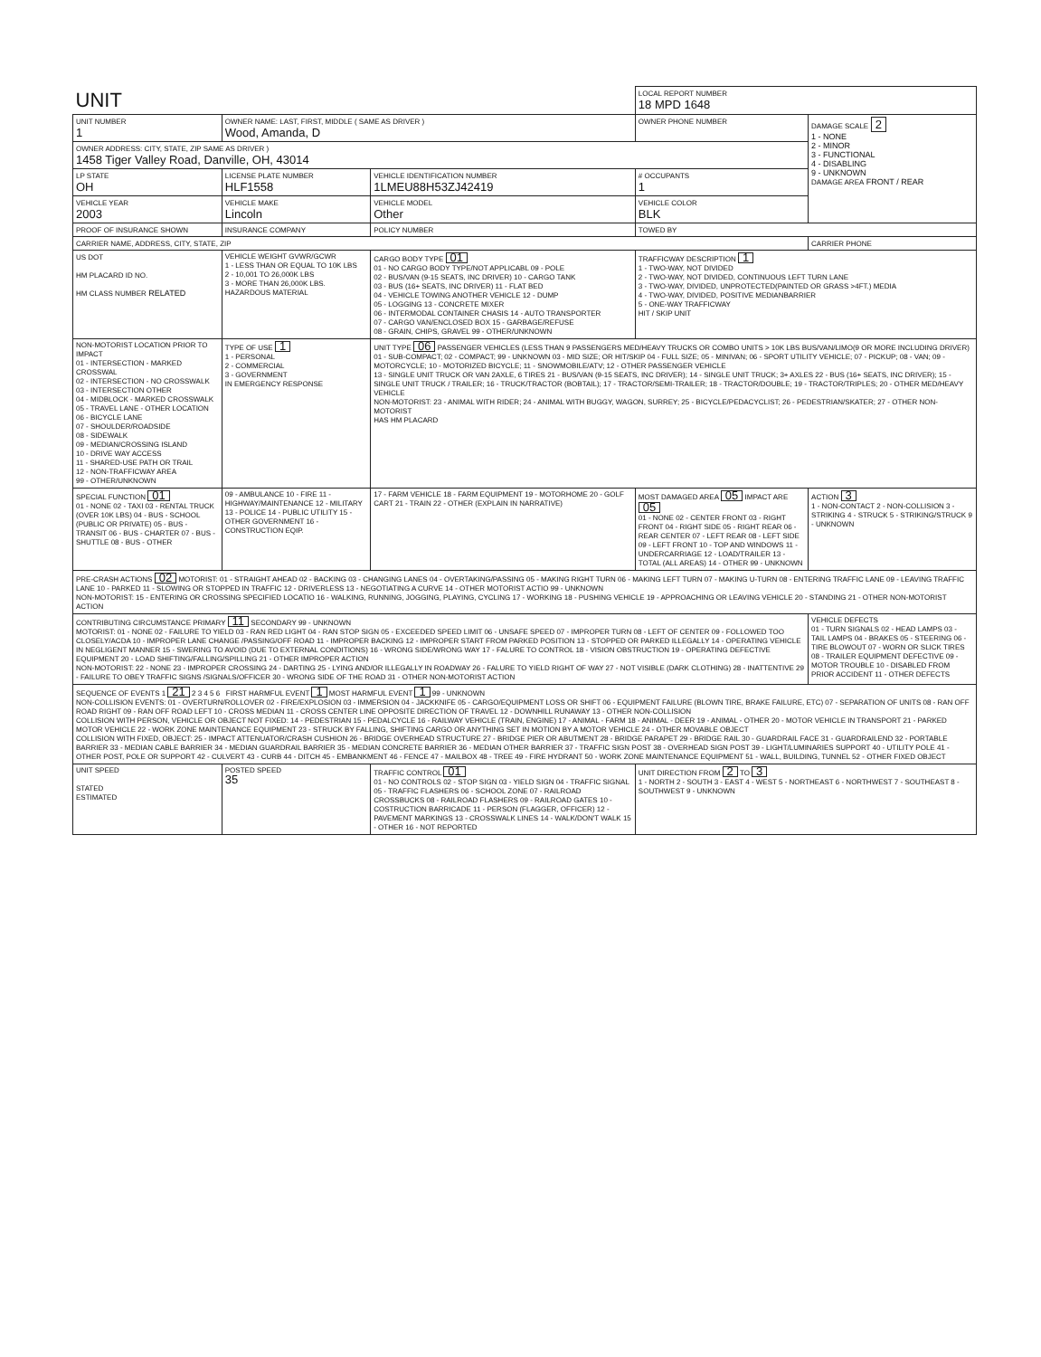| UNIT | | | LOCAL REPORT NUMBER 18 MPD 1648 | |
| UNIT NUMBER 1 | OWNER NAME: LAST, FIRST, MIDDLE ( SAME AS DRIVER ) Wood, Amanda, D | | OWNER PHONE NUMBER | DAMAGE SCALE 2 1 - NONE 2 - MINOR 3 - FUNCTIONAL 4 - DISABLING 9 - UNKNOWN DAMAGE AREA FRONT / REAR |
| OWNER ADDRESS: CITY, STATE, ZIP SAME AS DRIVER ) 1458 Tiger Valley Road, Danville, OH, 43014 | | | | |
| LP STATE OH | LICENSE PLATE NUMBER HLF1558 | VEHICLE IDENTIFICATION NUMBER 1LMEU88H53ZJ42419 | # OCCUPANTS 1 | |
| VEHICLE YEAR 2003 | VEHICLE MAKE Lincoln | VEHICLE MODEL Other | VEHICLE COLOR BLK | |
| PROOF OF INSURANCE SHOWN | INSURANCE COMPANY | POLICY NUMBER | TOWED BY | |
| CARRIER NAME, ADDRESS, CITY, STATE, ZIP | | | | CARRIER PHONE |
| US DOT HM PLACARD ID NO. HM CLASS NUMBER RELATED | VEHICLE WEIGHT GVWR/GCWR 1 - LESS THAN OR EQUAL TO 10K LBS 2 - 10,001 TO 26,000K LBS 3 - MORE THAN 26,000K LBS. HAZARDOUS MATERIAL | CARGO BODY TYPE 01 01 - NO CARGO BODY TYPE/NOT APPLICABL 09 - POLE 02 - BUS/VAN (9-15 SEATS, INC DRIVER) 10 - CARGO TANK 03 - BUS (16+ SEATS, INC DRIVER) 11 - FLAT BED 04 - VEHICLE TOWING ANOTHER VEHICLE 12 - DUMP 05 - LOGGING 13 - CONCRETE MIXER 06 - INTERMODAL CONTAINER CHASIS 14 - AUTO TRANSPORTER 07 - CARGO VAN/ENCLOSED BOX 15 - GARBAGE/REFUSE 08 - GRAIN, CHIPS, GRAVEL 99 - OTHER/UNKNOWN | TRAFFICWAY DESCRIPTION 1 1 - TWO-WAY, NOT DIVIDED 2 - TWO-WAY, NOT DIVIDED, CONTINUOUS LEFT TURN LANE 3 - TWO-WAY, DIVIDED, UNPROTECTED(PAINTED OR GRASS >4FT.) MEDIA 4 - TWO-WAY, DIVIDED, POSITIVE MEDIANBARRIER 5 - ONE-WAY TRAFFICWAY HIT / SKIP UNIT | |
| NON-MOTORIST LOCATION PRIOR TO IMPACT 01 - INTERSECTION - MARKED CROSSWAL 02 - INTERSECTION - NO CROSSWALK 03 - INTERSECTION OTHER 04 - MIDBLOCK - MARKED CROSSWALK 05 - TRAVEL LANE - OTHER LOCATION 06 - BICYCLE LANE 07 - SHOULDER/ROADSIDE 08 - SIDEWALK 09 - MEDIAN/CROSSING ISLAND 10 - DRIVE WAY ACCESS 11 - SHARED-USE PATH OR TRAIL 12 - NON-TRAFFICWAY AREA 99 - OTHER/UNKNOWN | TYPE OF USE 1 1 - PERSONAL 2 - COMMERCIAL 3 - GOVERNMENT IN EMERGENCY RESPONSE | UNIT TYPE 06 PASSENGER VEHICLES (LESS THAN 9 PASSENGERS MED/HEAVY TRUCKS OR COMBO UNITS > 10K LBS BUS/VAN/LIMO(9 OR MORE INCLUDING DRIVER) 01 - SUB-COMPACT; 02 - COMPACT; 99 - UNKNOWN 03 - MID SIZE; OR HIT/SKIP 04 - FULL SIZE; 05 - MINIVAN; 06 - SPORT UTILITY VEHICLE; 07 - PICKUP; 08 - VAN; 09 - MOTORCYCLE; 10 - MOTORIZED BICYCLE; 11 - SNOWMOBILE/ATV; 12 - OTHER PASSENGER VEHICLE 13 - SINGLE UNIT TRUCK OR VAN 2AXLE, 6 TIRES 21 - BUS/VAN (9-15 SEATS, INC DRIVER); 14 - SINGLE UNIT TRUCK; 3+ AXLES 22 - BUS (16+ SEATS, INC DRIVER); 15 - SINGLE UNIT TRUCK / TRAILER; 16 - TRUCK/TRACTOR (BOBTAIL); 17 - TRACTOR/SEMI-TRAILER; 18 - TRACTOR/DOUBLE; 19 - TRACTOR/TRIPLES; 20 - OTHER MED/HEAVY VEHICLE NON-MOTORIST: 23 - ANIMAL WITH RIDER; 24 - ANIMAL WITH BUGGY, WAGON, SURREY; 25 - BICYCLE/PEDACYCLIST; 26 - PEDESTRIAN/SKATER; 27 - OTHER NON-MOTORIST HAS HM PLACARD | | |
| SPECIAL FUNCTION 01 01 - NONE 02 - TAXI 03 - RENTAL TRUCK (OVER 10K LBS) 04 - BUS - SCHOOL (PUBLIC OR PRIVATE) 05 - BUS - TRANSIT 06 - BUS - CHARTER 07 - BUS - SHUTTLE 08 - BUS - OTHER | 09 - AMBULANCE 10 - FIRE 11 - HIGHWAY/MAINTENANCE 12 - MILITARY 13 - POLICE 14 - PUBLIC UTILITY 15 - OTHER GOVERNMENT 16 - CONSTRUCTION EQIP. | 17 - FARM VEHICLE 18 - FARM EQUIPMENT 19 - MOTORHOME 20 - GOLF CART 21 - TRAIN 22 - OTHER (EXPLAIN IN NARRATIVE) | MOST DAMAGED AREA 05 IMPACT ARE 05 01 - NONE 02 - CENTER FRONT 03 - RIGHT FRONT 04 - RIGHT SIDE 05 - RIGHT REAR 06 - REAR CENTER 07 - LEFT REAR 08 - LEFT SIDE 09 - LEFT FRONT 10 - TOP AND WINDOWS 11 - UNDERCARRIAGE 12 - LOAD/TRAILER 13 - TOTAL (ALL AREAS) 14 - OTHER 99 - UNKNOWN | ACTION 3 1 - NON-CONTACT 2 - NON-COLLISION 3 - STRIKING 4 - STRUCK 5 - STRIKING/STRUCK 9 - UNKNOWN |
| PRE-CRASH ACTIONS 02 MOTORIST: 01 - STRAIGHT AHEAD 02 - BACKING 03 - CHANGING LANES 04 - OVERTAKING/PASSING 05 - MAKING RIGHT TURN 06 - MAKING LEFT TURN 07 - MAKING U-TURN 08 - ENTERING TRAFFIC LANE 09 - LEAVING TRAFFIC LANE 10 - PARKED 11 - SLOWING OR STOPPED IN TRAFFIC 12 - DRIVERLESS 13 - NEGOTIATING A CURVE 14 - OTHER MOTORIST ACTIO 99 - UNKNOWN NON-MOTORIST: 15 - ENTERING OR CROSSING SPECIFIED LOCATIO 16 - WALKING, RUNNING, JOGGING, PLAYING, CYCLING 17 - WORKING 18 - PUSHING VEHICLE 19 - APPROACHING OR LEAVING VEHICLE 20 - STANDING 21 - OTHER NON-MOTORIST ACTION | | | | |
| CONTRIBUTING CIRCUMSTANCE PRIMARY 11 SECONDARY 99 - UNKNOWN MOTORIST: 01 - NONE 02 - FAILURE TO YIELD 03 - RAN RED LIGHT 04 - RAN STOP SIGN 05 - EXCEEDED SPEED LIMIT 06 - UNSAFE SPEED 07 - IMPROPER TURN 08 - LEFT OF CENTER 09 - FOLLOWED TOO CLOSELY/ACDA 10 - IMPROPER LANE CHANGE /PASSING/OFF ROAD 11 - IMPROPER BACKING 12 - IMPROPER START FROM PARKED POSITION 13 - STOPPED OR PARKED ILLEGALLY 14 - OPERATING VEHICLE IN NEGLIGENT MANNER 15 - SWERING TO AVOID (DUE TO EXTERNAL CONDITIONS) 16 - WRONG SIDE/WRONG WAY 17 - FALURE TO CONTROL 18 - VISION OBSTRUCTION 19 - OPERATING DEFECTIVE EQUIPMENT 20 - LOAD SHIFTING/FALLING/SPILLING 21 - OTHER IMPROPER ACTION NON-MOTORIST: 22 - NONE 23 - IMPROPER CROSSING 24 - DARTING 25 - LYING AND/OR ILLEGALLY IN ROADWAY 26 - FALURE TO YIELD RIGHT OF WAY 27 - NOT VISIBLE (DARK CLOTHING) 28 - INATTENTIVE 29 - FAILURE TO OBEY TRAFFIC SIGNS /SIGNALS/OFFICER 30 - WRONG SIDE OF THE ROAD 31 - OTHER NON-MOTORIST ACTION | | | | VEHICLE DEFECTS 01 - TURN SIGNALS 02 - HEAD LAMPS 03 - TAIL LAMPS 04 - BRAKES 05 - STEERING 06 - TIRE BLOWOUT 07 - WORN OR SLICK TIRES 08 - TRAILER EQUIPMENT DEFECTIVE 09 - MOTOR TROUBLE 10 - DISABLED FROM PRIOR ACCIDENT 11 - OTHER DEFECTS |
| SEQUENCE OF EVENTS 1 21 2 3 4 5 6 FIRST HARMFUL EVENT 1 MOST HARMFUL EVENT 1 99 - UNKNOWN NON-COLLISION EVENTS: 01 - OVERTURN/ROLLOVER 02 - FIRE/EXPLOSION 03 - IMMERSION 04 - JACKKNIFE 05 - CARGO/EQUIPMENT LOSS OR SHIFT 06 - EQUIPMENT FAILURE (BLOWN TIRE, BRAKE FAILURE, ETC) 07 - SEPARATION OF UNITS 08 - RAN OFF ROAD RIGHT 09 - RAN OFF ROAD LEFT 10 - CROSS MEDIAN 11 - CROSS CENTER LINE OPPOSITE DIRECTION OF TRAVEL 12 - DOWNHILL RUNAWAY 13 - OTHER NON-COLLISION COLLISION WITH PERSON, VEHICLE OR OBJECT NOT FIXED: 14 - PEDESTRIAN 15 - PEDALCYCLE 16 - RAILWAY VEHICLE (TRAIN, ENGINE) 17 - ANIMAL - FARM 18 - ANIMAL - DEER 19 - ANIMAL - OTHER 20 - MOTOR VEHICLE IN TRANSPORT 21 - PARKED MOTOR VEHICLE 22 - WORK ZONE MAINTENANCE EQUIPMENT 23 - STRUCK BY FALLING, SHIFTING CARGO OR ANYTHING SET IN MOTION BY A MOTOR VEHICLE 24 - OTHER MOVABLE OBJECT COLLISION WITH FIXED, OBJECT: 25 - IMPACT ATTENUATOR/CRASH CUSHION 26 - BRIDGE OVERHEAD STRUCTURE 27 - BRIDGE PIER OR ABUTMENT 28 - BRIDGE PARAPET 29 - BRIDGE RAIL 30 - GUARDRAIL FACE 31 - GUARDRAILEND 32 - PORTABLE BARRIER 33 - MEDIAN CABLE BARRIER 34 - MEDIAN GUARDRAIL BARRIER 35 - MEDIAN CONCRETE BARRIER 36 - MEDIAN OTHER BARRIER 37 - TRAFFIC SIGN POST 38 - OVERHEAD SIGN POST 39 - LIGHT/LUMINARIES SUPPORT 40 - UTILITY POLE 41 - OTHER POST, POLE OR SUPPORT 42 - CULVERT 43 - CURB 44 - DITCH 45 - EMBANKMENT 46 - FENCE 47 - MAILBOX 48 - TREE 49 - FIRE HYDRANT 50 - WORK ZONE MAINTENANCE EQUIPMENT 51 - WALL, BUILDING, TUNNEL 52 - OTHER FIXED OBJECT | | | | |
| UNIT SPEED STATED ESTIMATED | POSTED SPEED 35 | TRAFFIC CONTROL 01 01 - NO CONTROLS 02 - STOP SIGN 03 - YIELD SIGN 04 - TRAFFIC SIGNAL 05 - TRAFFIC FLASHERS 06 - SCHOOL ZONE 07 - RAILROAD CROSSBUCKS 08 - RAILROAD FLASHERS 09 - RAILROAD GATES 10 - COSTRUCTION BARRICADE 11 - PERSON (FLAGGER, OFFICER) 12 - PAVEMENT MARKINGS 13 - CROSSWALK LINES 14 - WALK/DON'T WALK 15 - OTHER 16 - NOT REPORTED | UNIT DIRECTION FROM 2 TO 3 1 - NORTH 2 - SOUTH 3 - EAST 4 - WEST 5 - NORTHEAST 6 - NORTHWEST 7 - SOUTHEAST 8 - SOUTHWEST 9 - UNKNOWN | |